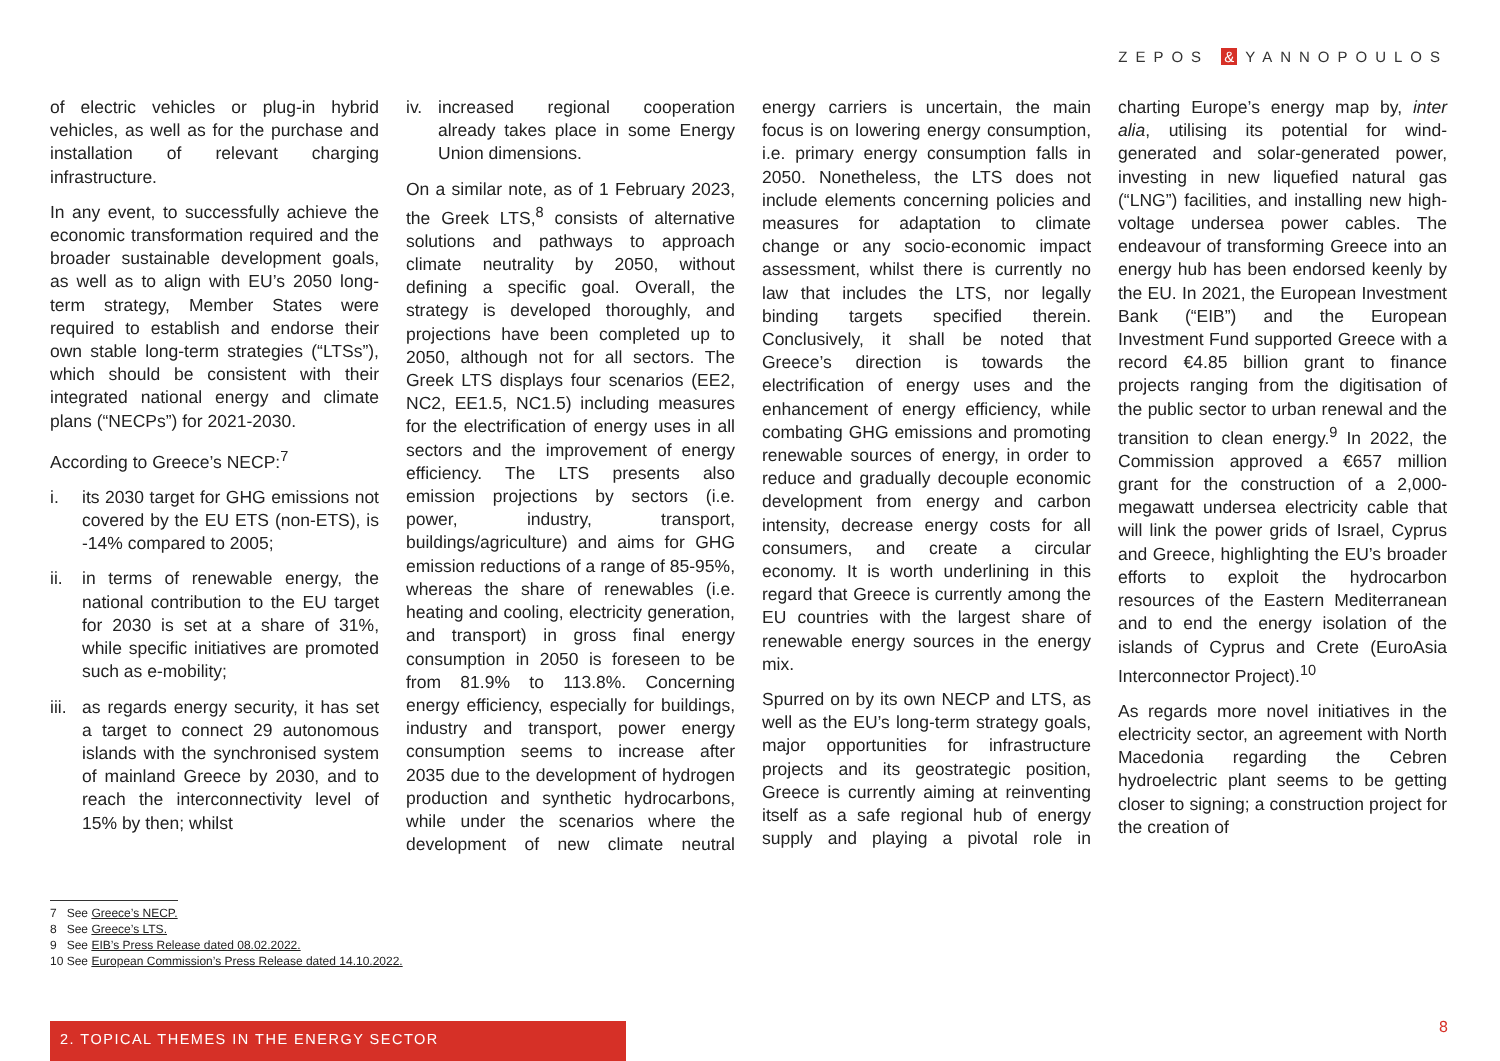ZEPOS & YANNOPOULOS
of electric vehicles or plug-in hybrid vehicles, as well as for the purchase and installation of relevant charging infrastructure.
In any event, to successfully achieve the economic transformation required and the broader sustainable development goals, as well as to align with EU’s 2050 long-term strategy, Member States were required to establish and endorse their own stable long-term strategies (“LTSs”), which should be consistent with their integrated national energy and climate plans (“NECPs”) for 2021-2030.
According to Greece’s NECP:<sup>7</sup>
i. its 2030 target for GHG emissions not covered by the EU ETS (non-ETS), is -14% compared to 2005;
ii. in terms of renewable energy, the national contribution to the EU target for 2030 is set at a share of 31%, while specific initiatives are promoted such as e-mobility;
iii. as regards energy security, it has set a target to connect 29 autonomous islands with the synchronised system of mainland Greece by 2030, and to reach the interconnectivity level of 15% by then; whilst
iv. increased regional cooperation already takes place in some Energy Union dimensions.
On a similar note, as of 1 February 2023, the Greek LTS,<sup>8</sup> consists of alternative solutions and pathways to approach climate neutrality by 2050, without defining a specific goal. Overall, the strategy is developed thoroughly, and projections have been completed up to 2050, although not for all sectors. The Greek LTS displays four scenarios (EE2, NC2, EE1.5, NC1.5) including measures for the electrification of energy uses in all sectors and the improvement of energy efficiency. The LTS presents also emission projections by sectors (i.e. power, industry, transport, buildings/agriculture) and aims for GHG emission reductions of a range of 85-95%, whereas the share of renewables (i.e. heating and cooling, electricity generation, and transport) in gross final energy consumption in 2050 is foreseen to be from 81.9% to 113.8%. Concerning energy efficiency, especially for buildings, industry and transport, power energy consumption seems to increase after 2035 due to the development of hydrogen production and synthetic hydrocarbons, while under the scenarios where the development of new climate neutral energy carriers is uncertain, the main focus is on lowering energy consumption, i.e. primary energy consumption falls in 2050. Nonetheless, the LTS does not include elements concerning policies and measures for adaptation to climate change or any socio-economic impact assessment, whilst there is currently no law that includes the LTS, nor legally binding targets specified therein. Conclusively, it shall be noted that Greece’s direction is towards the electrification of energy uses and the enhancement of energy efficiency, while combating GHG emissions and promoting renewable sources of energy, in order to reduce and gradually decouple economic development from energy and carbon intensity, decrease energy costs for all consumers, and create a circular economy. It is worth underlining in this regard that Greece is currently among the EU countries with the largest share of renewable energy sources in the energy mix.
Spurred on by its own NECP and LTS, as well as the EU’s long-term strategy goals, major opportunities for infrastructure projects and its geostrategic position, Greece is currently aiming at reinventing itself as a safe regional hub of energy supply and playing a pivotal role in charting Europe’s energy map by, inter alia, utilising its potential for wind-generated and solar-generated power, investing in new liquefied natural gas (“LNG”) facilities, and installing new high-voltage undersea power cables. The endeavour of transforming Greece into an energy hub has been endorsed keenly by the EU. In 2021, the European Investment Bank (“EIB”) and the European Investment Fund supported Greece with a record €4.85 billion grant to finance projects ranging from the digitisation of the public sector to urban renewal and the transition to clean energy.<sup>9</sup> In 2022, the Commission approved a €657 million grant for the construction of a 2,000-megawatt undersea electricity cable that will link the power grids of Israel, Cyprus and Greece, highlighting the EU’s broader efforts to exploit the hydrocarbon resources of the Eastern Mediterranean and to end the energy isolation of the islands of Cyprus and Crete (EuroAsia Interconnector Project).<sup>10</sup>
As regards more novel initiatives in the electricity sector, an agreement with North Macedonia regarding the Cebren hydroelectric plant seems to be getting closer to signing; a construction project for the creation of
7 See Greece’s NECP.
8 See Greece’s LTS.
9 See EIB’s Press Release dated 08.02.2022.
10 See European Commission’s Press Release dated 14.10.2022.
2. TOPICAL THEMES IN THE ENERGY SECTOR 8